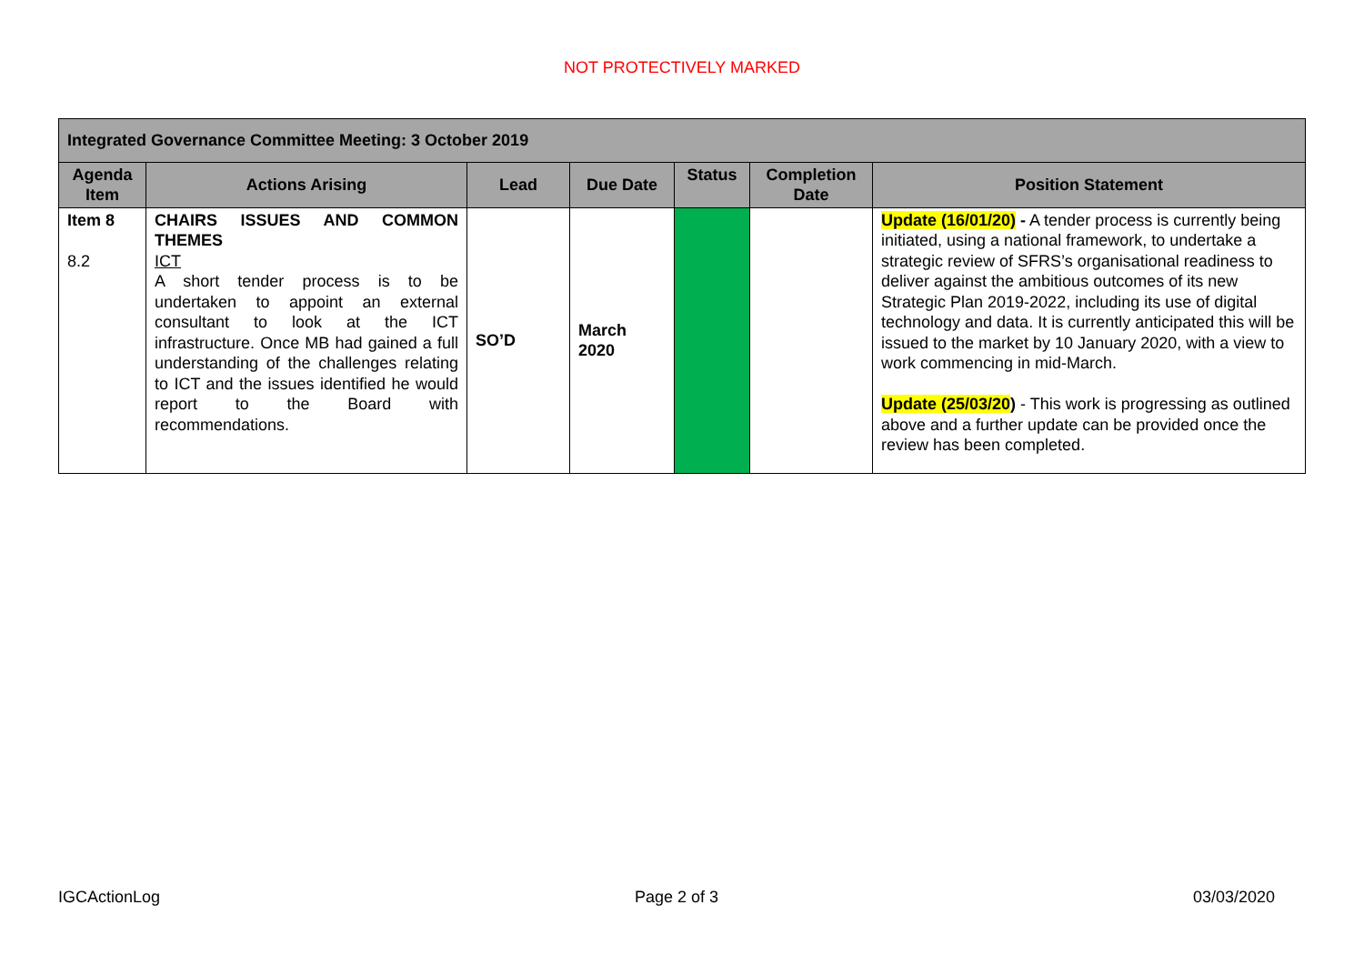NOT PROTECTIVELY MARKED
| Integrated Governance Committee Meeting: 3 October 2019 | | | | | | |
| --- | --- | --- | --- | --- | --- | --- |
| Agenda Item | Actions Arising | Lead | Due Date | Status | Completion Date | Position Statement |
| Item 8 8.2 | CHAIRS ISSUES AND COMMON THEMES ICT A short tender process is to be undertaken to appoint an external consultant to look at the ICT infrastructure. Once MB had gained a full understanding of the challenges relating to ICT and the issues identified he would report to the Board with recommendations. | SO’D | March 2020 | | | Update (16/01/20) - A tender process is currently being initiated, using a national framework, to undertake a strategic review of SFRS’s organisational readiness to deliver against the ambitious outcomes of its new Strategic Plan 2019-2022, including its use of digital technology and data. It is currently anticipated this will be issued to the market by 10 January 2020, with a view to work commencing in mid-March. Update (25/03/20 ) - This work is progressing as outlined above and a further update can be provided once the review has been completed. |
IGCActionLog Page 2 of 3 03/03/2020